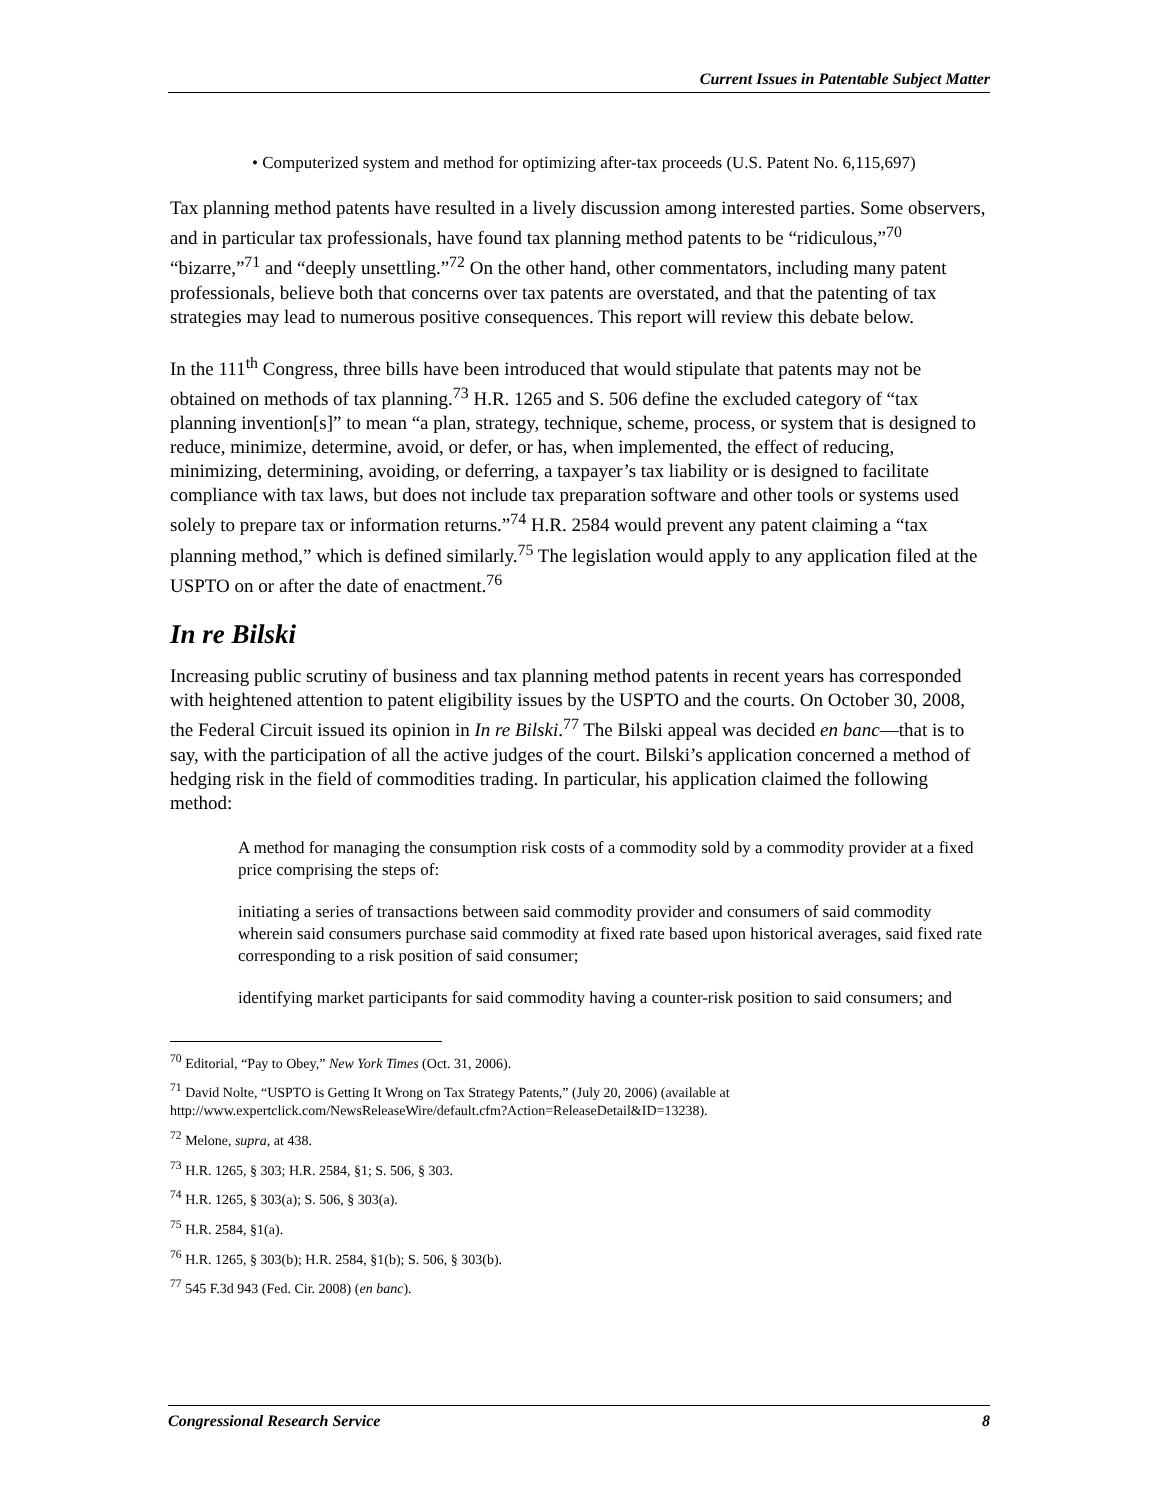Current Issues in Patentable Subject Matter
• Computerized system and method for optimizing after-tax proceeds (U.S. Patent No. 6,115,697)
Tax planning method patents have resulted in a lively discussion among interested parties. Some observers, and in particular tax professionals, have found tax planning method patents to be “ridiculous,”<sup>70</sup> “bizarre,”<sup>71</sup> and “deeply unsettling.”<sup>72</sup> On the other hand, other commentators, including many patent professionals, believe both that concerns over tax patents are overstated, and that the patenting of tax strategies may lead to numerous positive consequences. This report will review this debate below.
In the 111<sup>th</sup> Congress, three bills have been introduced that would stipulate that patents may not be obtained on methods of tax planning.<sup>73</sup> H.R. 1265 and S. 506 define the excluded category of “tax planning invention[s]” to mean “a plan, strategy, technique, scheme, process, or system that is designed to reduce, minimize, determine, avoid, or defer, or has, when implemented, the effect of reducing, minimizing, determining, avoiding, or deferring, a taxpayer’s tax liability or is designed to facilitate compliance with tax laws, but does not include tax preparation software and other tools or systems used solely to prepare tax or information returns.”<sup>74</sup> H.R. 2584 would prevent any patent claiming a “tax planning method,” which is defined similarly.<sup>75</sup> The legislation would apply to any application filed at the USPTO on or after the date of enactment.<sup>76</sup>
In re Bilski
Increasing public scrutiny of business and tax planning method patents in recent years has corresponded with heightened attention to patent eligibility issues by the USPTO and the courts. On October 30, 2008, the Federal Circuit issued its opinion in In re Bilski.<sup>77</sup> The Bilski appeal was decided en banc—that is to say, with the participation of all the active judges of the court. Bilski’s application concerned a method of hedging risk in the field of commodities trading. In particular, his application claimed the following method:
A method for managing the consumption risk costs of a commodity sold by a commodity provider at a fixed price comprising the steps of:
initiating a series of transactions between said commodity provider and consumers of said commodity wherein said consumers purchase said commodity at fixed rate based upon historical averages, said fixed rate corresponding to a risk position of said consumer;
identifying market participants for said commodity having a counter-risk position to said consumers; and
<sup>70</sup> Editorial, “Pay to Obey,” New York Times (Oct. 31, 2006).
<sup>71</sup> David Nolte, “USPTO is Getting It Wrong on Tax Strategy Patents,” (July 20, 2006) (available at http://www.expertclick.com/NewsReleaseWire/default.cfm?Action=ReleaseDetail&ID=13238).
<sup>72</sup> Melone, supra, at 438.
<sup>73</sup> H.R. 1265, § 303; H.R. 2584, §1; S. 506, § 303.
<sup>74</sup> H.R. 1265, § 303(a); S. 506, § 303(a).
<sup>75</sup> H.R. 2584, §1(a).
<sup>76</sup> H.R. 1265, § 303(b); H.R. 2584, §1(b); S. 506, § 303(b).
<sup>77</sup> 545 F.3d 943 (Fed. Cir. 2008) (en banc).
Congressional Research Service 8